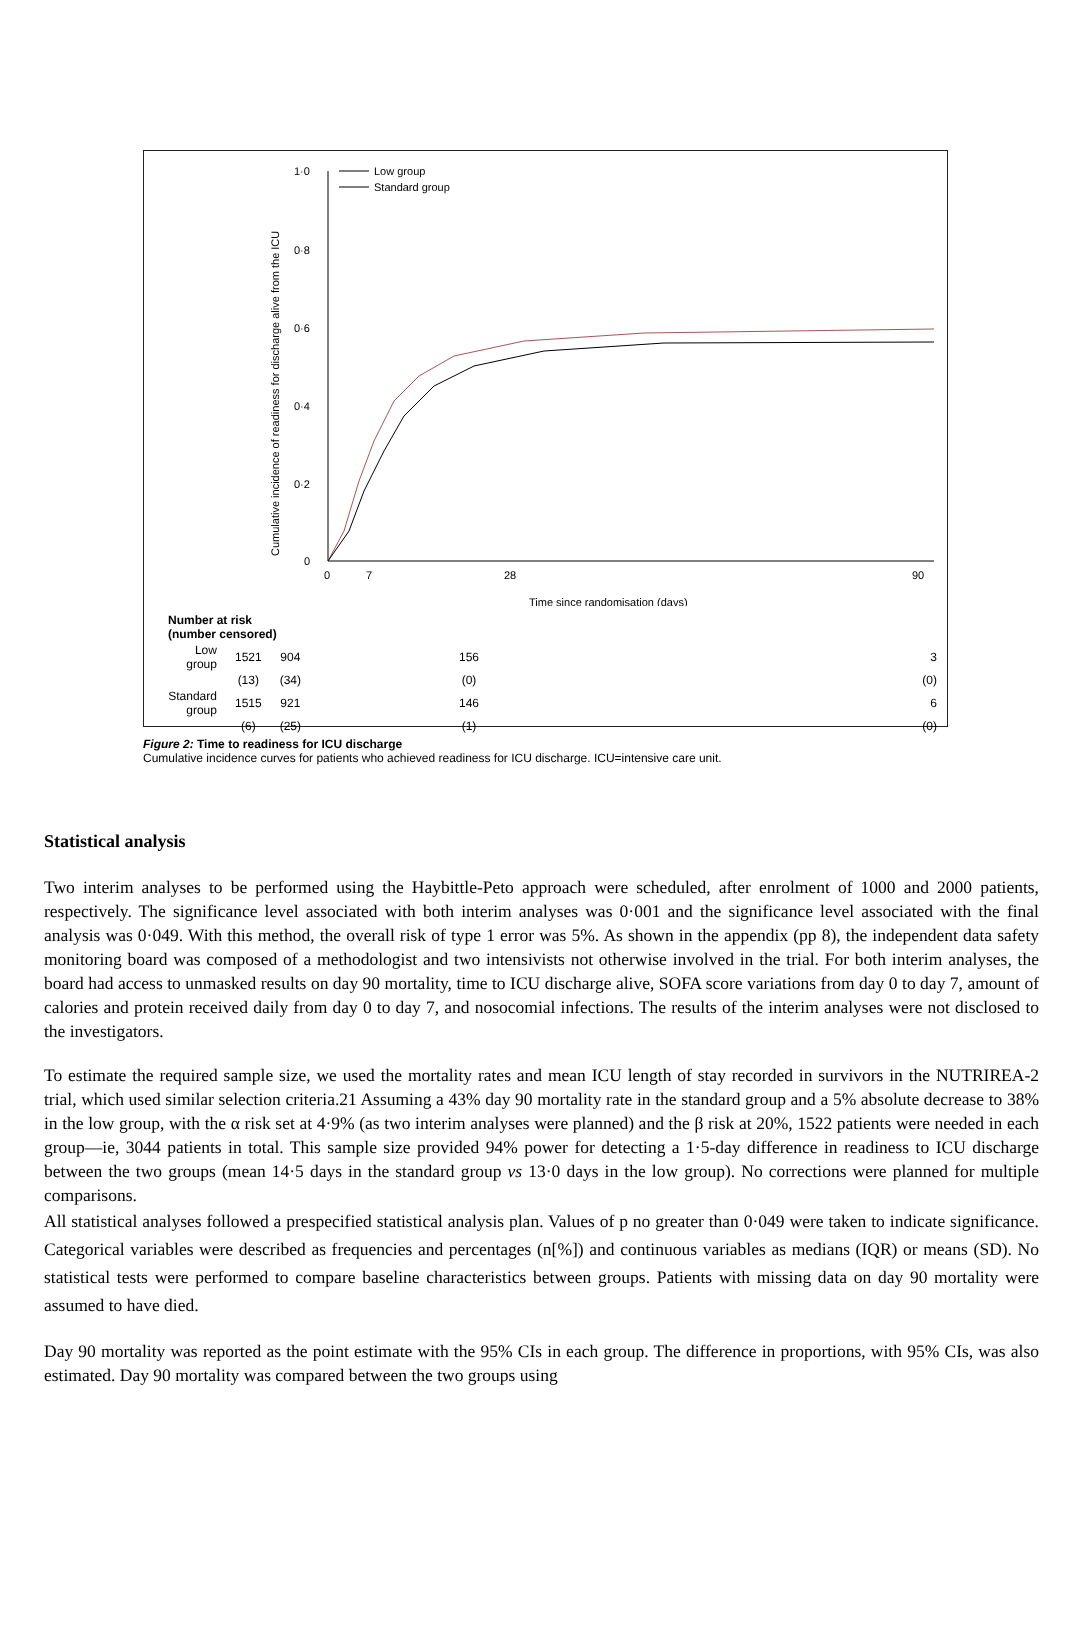1·0
0·8
0·6
0·4
0·2
0
0
7
28
90
Time since randomisation (days)
Cumulative incidence of readiness for discharge alive from the ICU
Low group
Standard group
| Number at risk (number censored) | | | | |
| Low group | 1521 | 904 | 156 | 3 |
| | (13) | (34) | (0) | (0) |
| Standard group | 1515 | 921 | 146 | 6 |
| | (6) | (25) | (1) | (0) |
Figure 2: Time to readiness for ICU discharge
Cumulative incidence curves for patients who achieved readiness for ICU discharge. ICU=intensive care unit.
Statistical analysis
Two interim analyses to be performed using the Haybittle-Peto approach were scheduled, after enrolment of 1000 and 2000 patients, respectively. The significance level associated with both interim analyses was 0·001 and the significance level associated with the final analysis was 0·049. With this method, the overall risk of type 1 error was 5%. As shown in the appendix (pp 8), the independent data safety monitoring board was composed of a methodologist and two intensivists not otherwise involved in the trial. For both interim analyses, the board had access to unmasked results on day 90 mortality, time to ICU discharge alive, SOFA score variations from day 0 to day 7, amount of calories and protein received daily from day 0 to day 7, and nosocomial infections. The results of the interim analyses were not disclosed to the investigators.
To estimate the required sample size, we used the mortality rates and mean ICU length of stay recorded in survivors in the NUTRIREA-2 trial, which used similar selection criteria.21 Assuming a 43% day 90 mortality rate in the standard group and a 5% absolute decrease to 38% in the low group, with the α risk set at 4·9% (as two interim analyses were planned) and the β risk at 20%, 1522 patients were needed in each group—ie, 3044 patients in total. This sample size provided 94% power for detecting a 1·5-day difference in readiness to ICU discharge between the two groups (mean 14·5 days in the standard group vs 13·0 days in the low group). No corrections were planned for multiple comparisons.
All statistical analyses followed a prespecified statistical analysis plan. Values of p no greater than 0·049 were taken to indicate significance. Categorical variables were described as frequencies and percentages (n[%]) and continuous variables as medians (IQR) or means (SD). No statistical tests were performed to compare baseline characteristics between groups. Patients with missing data on day 90 mortality were assumed to have died.
Day 90 mortality was reported as the point estimate with the 95% CIs in each group. The difference in proportions, with 95% CIs, was also estimated. Day 90 mortality was compared between the two groups using